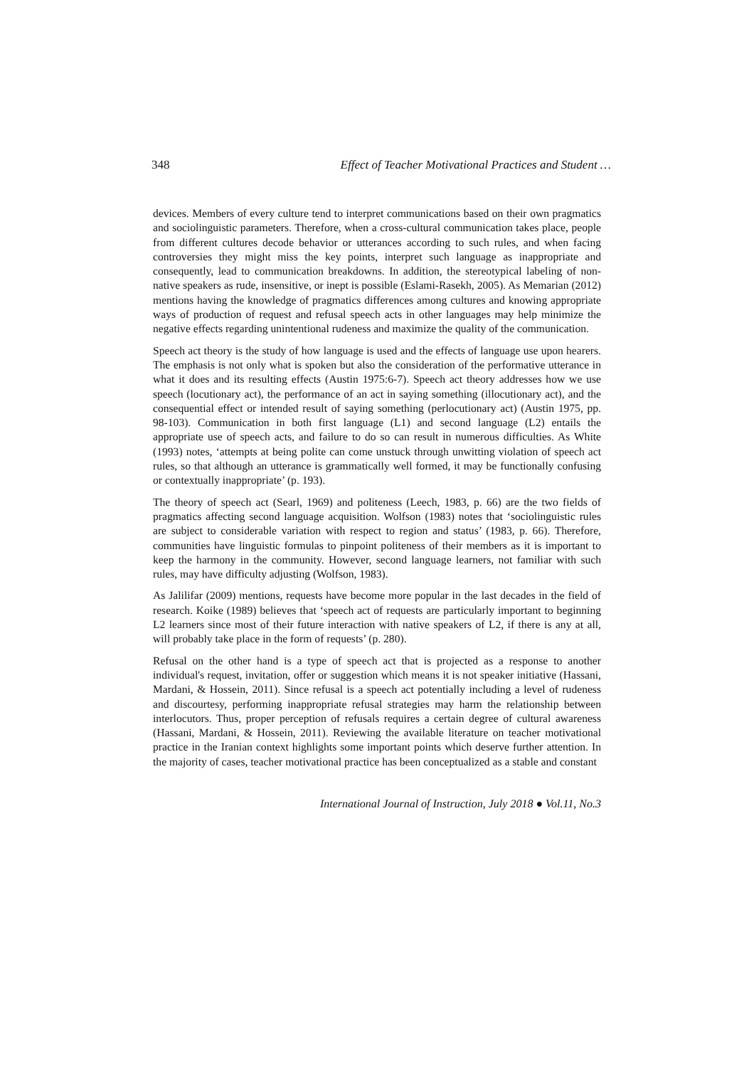348 Effect of Teacher Motivational Practices and Student …
devices. Members of every culture tend to interpret communications based on their own pragmatics and sociolinguistic parameters. Therefore, when a cross-cultural communication takes place, people from different cultures decode behavior or utterances according to such rules, and when facing controversies they might miss the key points, interpret such language as inappropriate and consequently, lead to communication breakdowns. In addition, the stereotypical labeling of non-native speakers as rude, insensitive, or inept is possible (Eslami-Rasekh, 2005). As Memarian (2012) mentions having the knowledge of pragmatics differences among cultures and knowing appropriate ways of production of request and refusal speech acts in other languages may help minimize the negative effects regarding unintentional rudeness and maximize the quality of the communication.
Speech act theory is the study of how language is used and the effects of language use upon hearers. The emphasis is not only what is spoken but also the consideration of the performative utterance in what it does and its resulting effects (Austin 1975:6-7). Speech act theory addresses how we use speech (locutionary act), the performance of an act in saying something (illocutionary act), and the consequential effect or intended result of saying something (perlocutionary act) (Austin 1975, pp. 98-103). Communication in both first language (L1) and second language (L2) entails the appropriate use of speech acts, and failure to do so can result in numerous difficulties. As White (1993) notes, ‘attempts at being polite can come unstuck through unwitting violation of speech act rules, so that although an utterance is grammatically well formed, it may be functionally confusing or contextually inappropriate’ (p. 193).
The theory of speech act (Searl, 1969) and politeness (Leech, 1983, p. 66) are the two fields of pragmatics affecting second language acquisition. Wolfson (1983) notes that ‘sociolinguistic rules are subject to considerable variation with respect to region and status’ (1983, p. 66). Therefore, communities have linguistic formulas to pinpoint politeness of their members as it is important to keep the harmony in the community. However, second language learners, not familiar with such rules, may have difficulty adjusting (Wolfson, 1983).
As Jalilifar (2009) mentions, requests have become more popular in the last decades in the field of research. Koike (1989) believes that ‘speech act of requests are particularly important to beginning L2 learners since most of their future interaction with native speakers of L2, if there is any at all, will probably take place in the form of requests’ (p. 280).
Refusal on the other hand is a type of speech act that is projected as a response to another individual's request, invitation, offer or suggestion which means it is not speaker initiative (Hassani, Mardani, & Hossein, 2011). Since refusal is a speech act potentially including a level of rudeness and discourtesy, performing inappropriate refusal strategies may harm the relationship between interlocutors. Thus, proper perception of refusals requires a certain degree of cultural awareness (Hassani, Mardani, & Hossein, 2011). Reviewing the available literature on teacher motivational practice in the Iranian context highlights some important points which deserve further attention. In the majority of cases, teacher motivational practice has been conceptualized as a stable and constant
International Journal of Instruction, July 2018 ● Vol.11, No.3